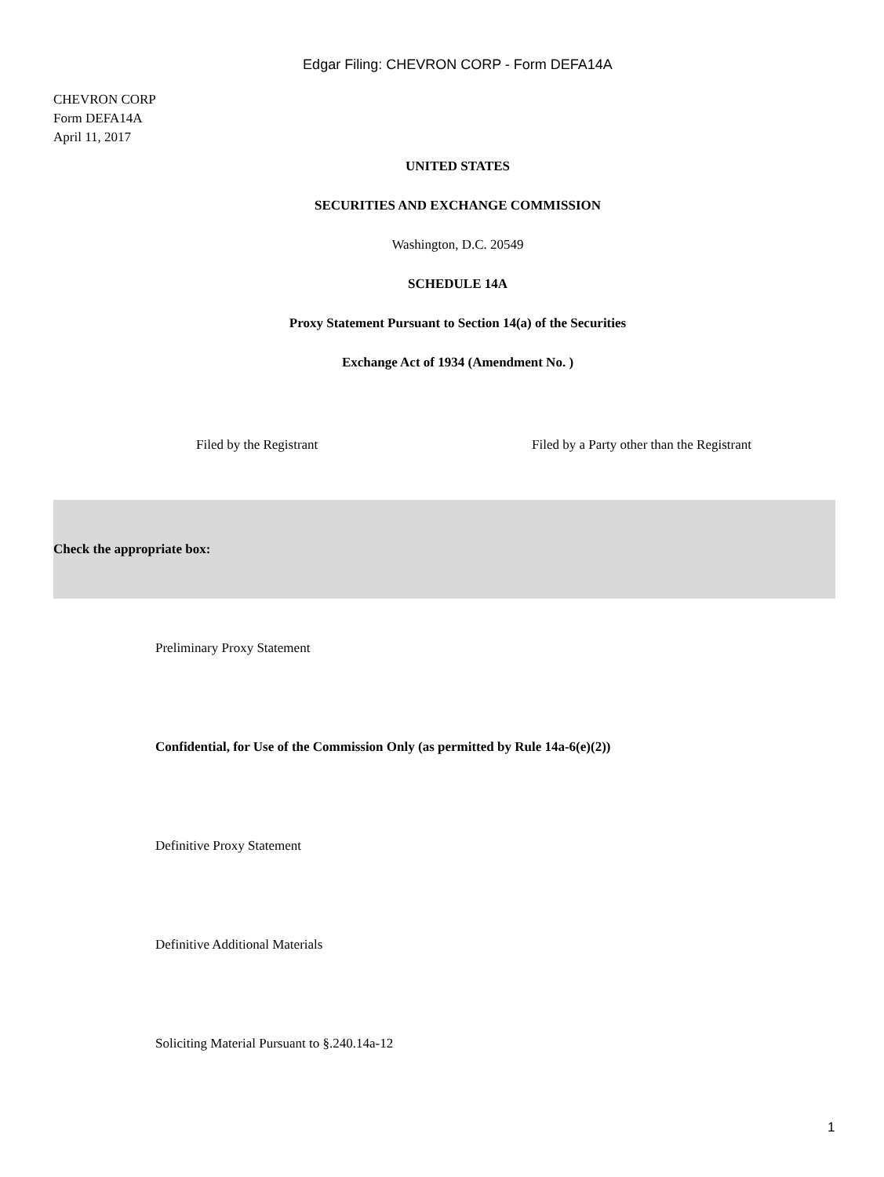Edgar Filing: CHEVRON CORP - Form DEFA14A
CHEVRON CORP
Form DEFA14A
April 11, 2017
UNITED STATES
SECURITIES AND EXCHANGE COMMISSION
Washington, D.C. 20549
SCHEDULE 14A
Proxy Statement Pursuant to Section 14(a) of the Securities
Exchange Act of 1934 (Amendment No. )
Filed by the Registrant Filed by a Party other than the Registrant
Check the appropriate box:
Preliminary Proxy Statement
Confidential, for Use of the Commission Only (as permitted by Rule 14a-6(e)(2))
Definitive Proxy Statement
Definitive Additional Materials
Soliciting Material Pursuant to §.240.14a-12
1